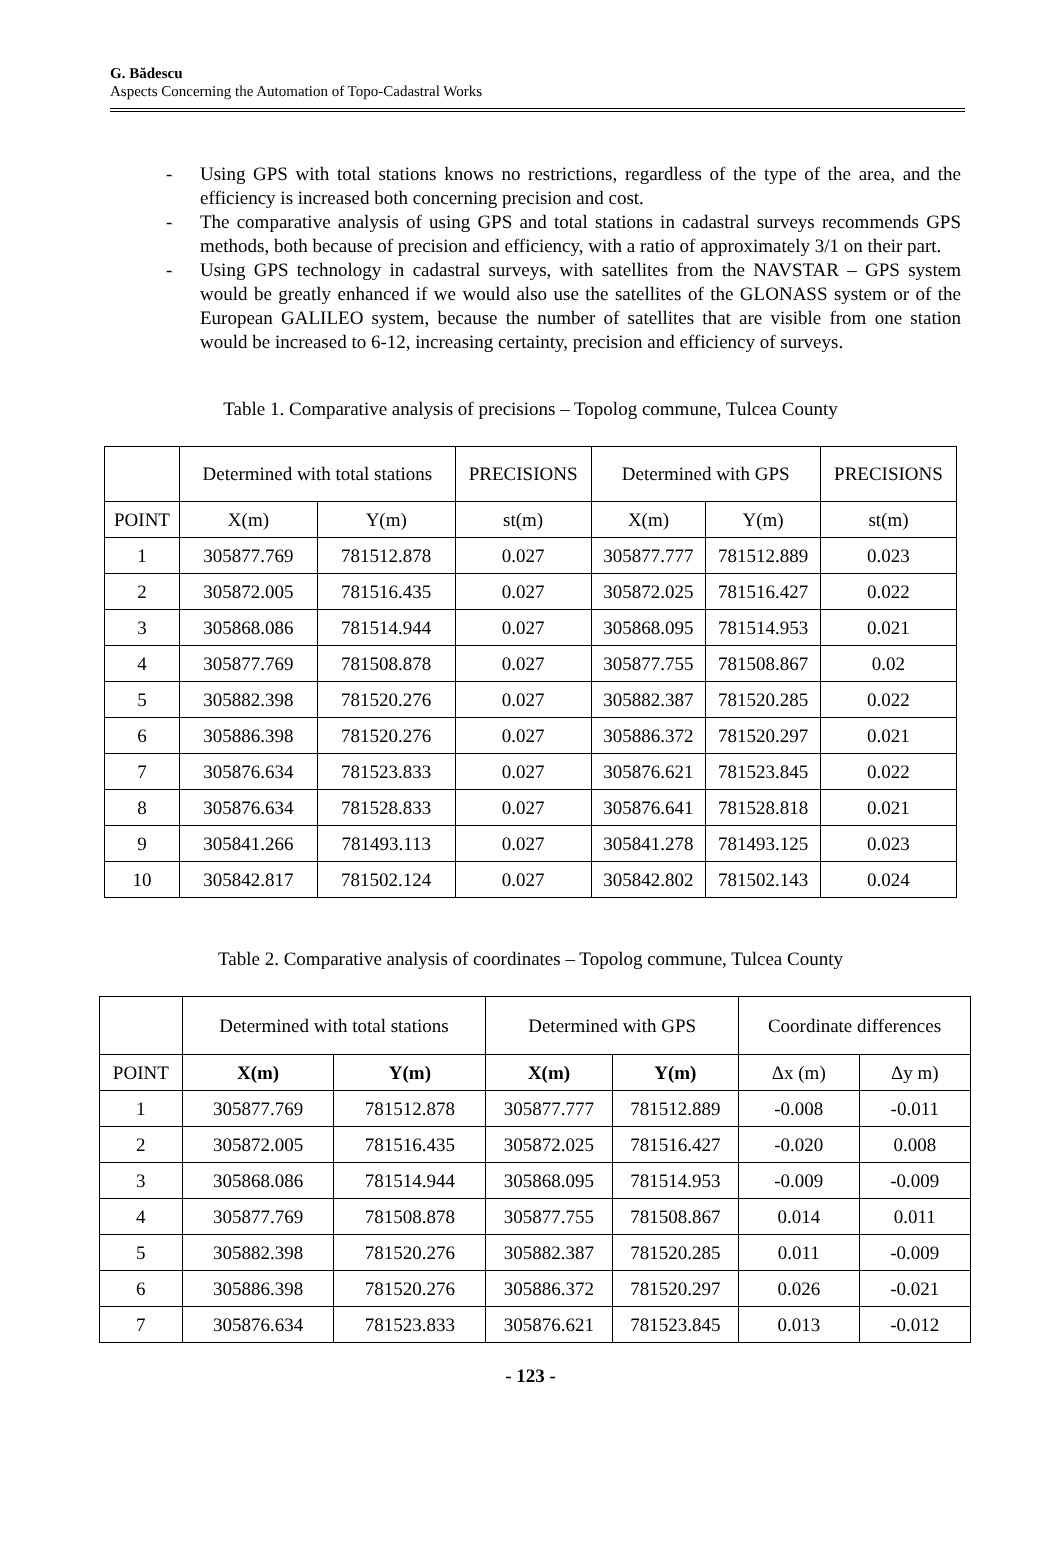G. Bădescu
Aspects Concerning the Automation of Topo-Cadastral Works
- Using GPS with total stations knows no restrictions, regardless of the type of the area, and the efficiency is increased both concerning precision and cost.
- The comparative analysis of using GPS and total stations in cadastral surveys recommends GPS methods, both because of precision and efficiency, with a ratio of approximately 3/1 on their part.
- Using GPS technology in cadastral surveys, with satellites from the NAVSTAR – GPS system would be greatly enhanced if we would also use the satellites of the GLONASS system or of the European GALILEO system, because the number of satellites that are visible from one station would be increased to 6-12, increasing certainty, precision and efficiency of surveys.
Table 1. Comparative analysis of precisions – Topolog commune, Tulcea County
| | Determined with total stations | | PRECISIONS | Determined with GPS | | PRECISIONS |
| --- | --- | --- | --- | --- | --- | --- |
| POINT | X(m) | Y(m) | st(m) | X(m) | Y(m) | st(m) |
| 1 | 305877.769 | 781512.878 | 0.027 | 305877.777 | 781512.889 | 0.023 |
| 2 | 305872.005 | 781516.435 | 0.027 | 305872.025 | 781516.427 | 0.022 |
| 3 | 305868.086 | 781514.944 | 0.027 | 305868.095 | 781514.953 | 0.021 |
| 4 | 305877.769 | 781508.878 | 0.027 | 305877.755 | 781508.867 | 0.02 |
| 5 | 305882.398 | 781520.276 | 0.027 | 305882.387 | 781520.285 | 0.022 |
| 6 | 305886.398 | 781520.276 | 0.027 | 305886.372 | 781520.297 | 0.021 |
| 7 | 305876.634 | 781523.833 | 0.027 | 305876.621 | 781523.845 | 0.022 |
| 8 | 305876.634 | 781528.833 | 0.027 | 305876.641 | 781528.818 | 0.021 |
| 9 | 305841.266 | 781493.113 | 0.027 | 305841.278 | 781493.125 | 0.023 |
| 10 | 305842.817 | 781502.124 | 0.027 | 305842.802 | 781502.143 | 0.024 |
Table 2. Comparative analysis of coordinates – Topolog commune, Tulcea County
| | Determined with total stations | | Determined with GPS | | Coordinate differences | |
| --- | --- | --- | --- | --- | --- | --- |
| POINT | X(m) | Y(m) | X(m) | Y(m) | Δx (m) | Δy m) |
| 1 | 305877.769 | 781512.878 | 305877.777 | 781512.889 | -0.008 | -0.011 |
| 2 | 305872.005 | 781516.435 | 305872.025 | 781516.427 | -0.020 | 0.008 |
| 3 | 305868.086 | 781514.944 | 305868.095 | 781514.953 | -0.009 | -0.009 |
| 4 | 305877.769 | 781508.878 | 305877.755 | 781508.867 | 0.014 | 0.011 |
| 5 | 305882.398 | 781520.276 | 305882.387 | 781520.285 | 0.011 | -0.009 |
| 6 | 305886.398 | 781520.276 | 305886.372 | 781520.297 | 0.026 | -0.021 |
| 7 | 305876.634 | 781523.833 | 305876.621 | 781523.845 | 0.013 | -0.012 |
- 123 -